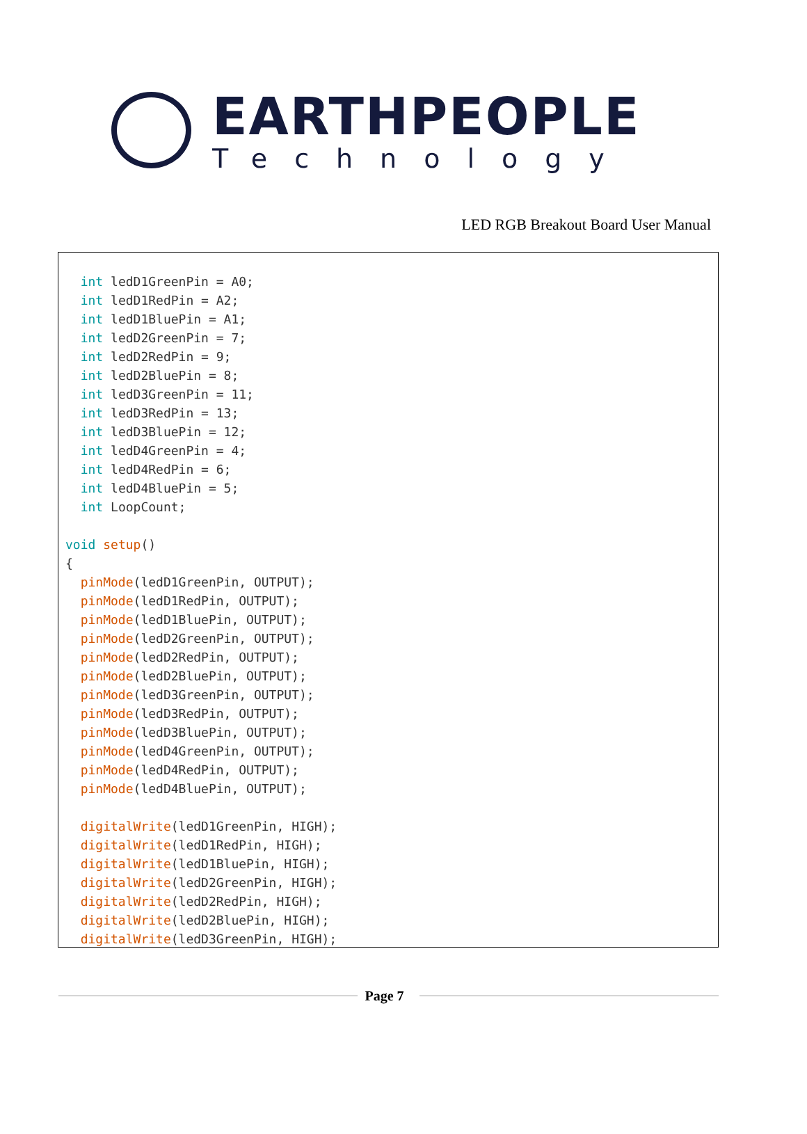EARTHPEOPLE
Technology
LED RGB Breakout Board User Manual
  int ledD1GreenPin = A0;
  int ledD1RedPin = A2;
  int ledD1BluePin = A1;
  int ledD2GreenPin = 7;
  int ledD2RedPin = 9;
  int ledD2BluePin = 8;
  int ledD3GreenPin = 11;
  int ledD3RedPin = 13;
  int ledD3BluePin = 12;
  int ledD4GreenPin = 4;
  int ledD4RedPin = 6;
  int ledD4BluePin = 5;
  int LoopCount;

void setup()
{
  pinMode(ledD1GreenPin, OUTPUT);
  pinMode(ledD1RedPin, OUTPUT);
  pinMode(ledD1BluePin, OUTPUT);
  pinMode(ledD2GreenPin, OUTPUT);
  pinMode(ledD2RedPin, OUTPUT);
  pinMode(ledD2BluePin, OUTPUT);
  pinMode(ledD3GreenPin, OUTPUT);
  pinMode(ledD3RedPin, OUTPUT);
  pinMode(ledD3BluePin, OUTPUT);
  pinMode(ledD4GreenPin, OUTPUT);
  pinMode(ledD4RedPin, OUTPUT);
  pinMode(ledD4BluePin, OUTPUT);

  digitalWrite(ledD1GreenPin, HIGH);
  digitalWrite(ledD1RedPin, HIGH);
  digitalWrite(ledD1BluePin, HIGH);
  digitalWrite(ledD2GreenPin, HIGH);
  digitalWrite(ledD2RedPin, HIGH);
  digitalWrite(ledD2BluePin, HIGH);
  digitalWrite(ledD3GreenPin, HIGH);
Page 7